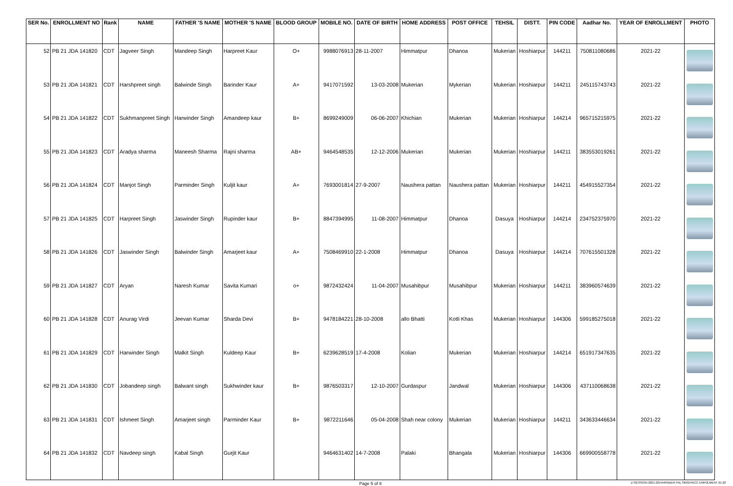| SER No. | ENROLLMENT NO | Rank | NAME | FATHER 'S NAME | MOTHER 'S NAME | BLOOD GROUP | MOBILE NO. | DATE OF BIRTH | HOME ADDRESS | POST OFFICE | TEHSIL | DISTT. | PIN CODE | Aadhar No. | YEAR OF ENROLLMENT | PHOTO |
| --- | --- | --- | --- | --- | --- | --- | --- | --- | --- | --- | --- | --- | --- | --- | --- | --- |
| 52 | PB 21 JDA 141820 | CDT | Jagveer Singh | Mandeep Singh | Harpreet Kaur | O+ | 9988076913 | 28-11-2007 | Himmatpur | Dhanoa | Mukerian | Hoshiarpur | 144211 | 750811080686 | 2021-22 | |
| 53 | PB 21 JDA 141821 | CDT | Harshpreet singh | Balwinde Singh | Barinder Kaur | A+ | 9417071592 | 13-03-2008 | Mukerian | Mykerian | Mukerian | Hoshiarpur | 144211 | 245115743743 | 2021-22 | |
| 54 | PB 21 JDA 141822 | CDT | Sukhmanpreet Singh | Harwinder Singh | Amandeep kaur | B+ | 8699249009 | 06-06-2007 | Khichian | Mukerian | Mukerian | Hoshiarpur | 144214 | 965715215975 | 2021-22 | |
| 55 | PB 21 JDA 141823 | CDT | Aradya sharma | Maneesh Sharma | Rajni sharma | AB+ | 9464548535 | 12-12-2006 | Mukerian | Mukerian | Mukerian | Hoshiarpur | 144211 | 383553019261 | 2021-22 | |
| 56 | PB 21 JDA 141824 | CDT | Manjot Singh | Parminder Singh | Kuljit kaur | A+ | 7693001814 | 27-9-2007 | Naushera pattan | Naushera pattan | Mukerian | Hoshiarpur | 144211 | 454915527354 | 2021-22 | |
| 57 | PB 21 JDA 141825 | CDT | Harpreet Singh | Jaswinder Singh | Rupinder kaur | B+ | 8847394995 | 11-08-2007 | Himmatpur | Dhanoa | Dasuya | Hoshiarpur | 144214 | 234752375970 | 2021-22 | |
| 58 | PB 21 JDA 141826 | CDT | Jaswinder Singh | Balwinder Singh | Amarjeet kaur | A+ | 7508469910 | 22-1-2008 | Himmatpur | Dhanoa | Dasuya | Hoshiarpur | 144214 | 707615501328 | 2021-22 | |
| 59 | PB 21 JDA 141827 | CDT | Aryan | Naresh Kumar | Savita Kumari | o+ | 9872432424 | 11-04-2007 | Musahibpur | Musahibpur | Mukerian | Hoshiarpur | 144211 | 383960574639 | 2021-22 | |
| 60 | PB 21 JDA 141828 | CDT | Anurag Virdi | Jeevan Kumar | Sharda Devi | B+ | 9478184221 | 28-10-2008 | allo Bhatti | Kotli Khas | Mukerian | Hoshiarpur | 144306 | 599185275018 | 2021-22 | |
| 61 | PB 21 JDA 141829 | CDT | Harwinder Singh | Malkit Singh | Kuldeep Kaur | B+ | 6239628519 | 17-4-2008 | Kolian | Mukerian | Mukerian | Hoshiarpur | 144214 | 651917347635 | 2021-22 | |
| 62 | PB 21 JDA 141830 | CDT | Jobandeep singh | Balwant singh | Sukhwinder kaur | B+ | 9876503317 | 12-10-2007 | Gurdaspur | Jandwal | Mukerian | Hoshiarpur | 144306 | 437110068638 | 2021-22 | |
| 63 | PB 21 JDA 141831 | CDT | Ishmeet Singh | Amarjeet singh | Parminder Kaur | B+ | 9872211646 | 05-04-2008 | Shah near colony | Mukerian | Mukerian | Hoshiarpur | 144211 | 343633446634 | 2021-22 | |
| 64 | PB 21 JDA 141832 | CDT | Navdeep singh | Kabal Singh | Gurjit Kaur | | 9464631402 | 14-7-2008 | Palaki | Bhangala | Mukerian | Hoshiarpur | 144306 | 669900558778 | 2021-22 | |
Page 5 of 8 Z:\SESSION 2021-22\HARINDER PAL SINGH\NCC ENROLMENT 21-22